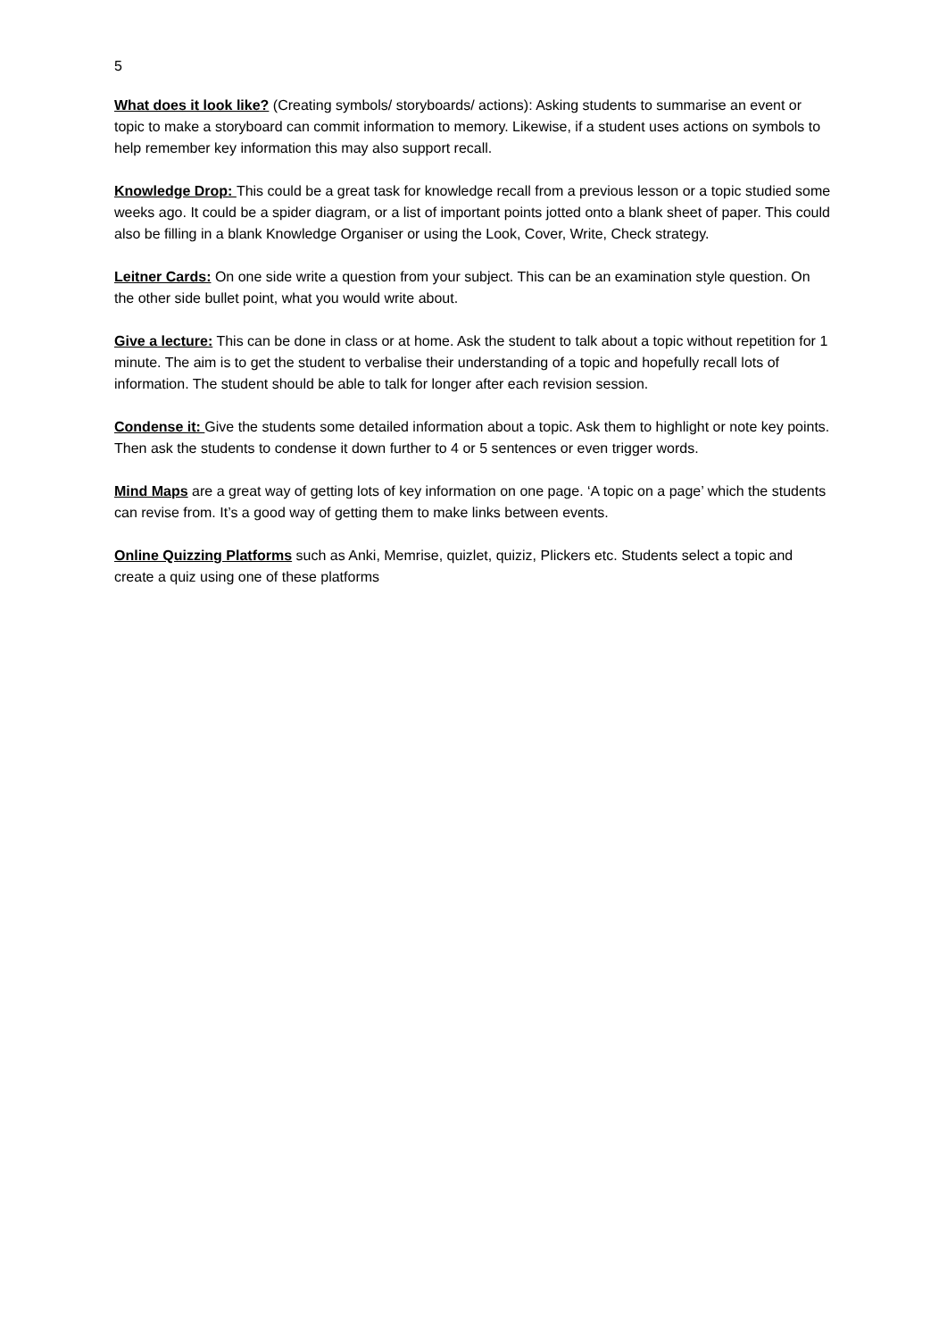5
What does it look like? (Creating symbols/ storyboards/ actions): Asking students to summarise an event or topic to make a storyboard can commit information to memory. Likewise, if a student uses actions on symbols to help remember key information this may also support recall.
Knowledge Drop: This could be a great task for knowledge recall from a previous lesson or a topic studied some weeks ago. It could be a spider diagram, or a list of important points jotted onto a blank sheet of paper. This could also be filling in a blank Knowledge Organiser or using the Look, Cover, Write, Check strategy.
Leitner Cards: On one side write a question from your subject. This can be an examination style question. On the other side bullet point, what you would write about.
Give a lecture: This can be done in class or at home. Ask the student to talk about a topic without repetition for 1 minute. The aim is to get the student to verbalise their understanding of a topic and hopefully recall lots of information. The student should be able to talk for longer after each revision session.
Condense it: Give the students some detailed information about a topic. Ask them to highlight or note key points. Then ask the students to condense it down further to 4 or 5 sentences or even trigger words.
Mind Maps are a great way of getting lots of key information on one page. ‘A topic on a page’ which the students can revise from. It’s a good way of getting them to make links between events.
Online Quizzing Platforms such as Anki, Memrise, quizlet, quiziz, Plickers etc. Students select a topic and create a quiz using one of these platforms